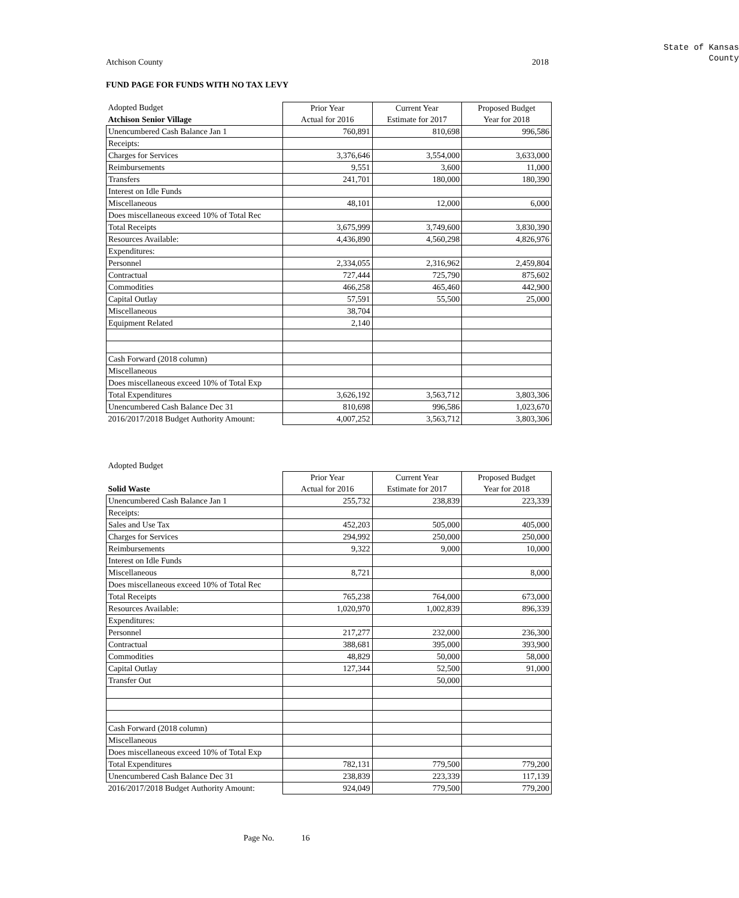State of Kansas
County
Atchison County 2018
FUND PAGE FOR FUNDS WITH NO TAX LEVY
| Adopted Budget | Prior Year | Current Year | Proposed Budget |
| Atchison Senior Village | Actual for 2016 | Estimate for 2017 | Year for 2018 |
| Unencumbered Cash Balance Jan 1 | 760,891 | 810,698 | 996,586 |
| Receipts: | | | |
| Charges for Services | 3,376,646 | 3,554,000 | 3,633,000 |
| Reimbursements | 9,551 | 3,600 | 11,000 |
| Transfers | 241,701 | 180,000 | 180,390 |
| Interest on Idle Funds | | | |
| Miscellaneous | 48,101 | 12,000 | 6,000 |
| Does miscellaneous exceed 10% of Total Rec | | | |
| Total Receipts | 3,675,999 | 3,749,600 | 3,830,390 |
| Resources Available: | 4,436,890 | 4,560,298 | 4,826,976 |
| Expenditures: | | | |
| Personnel | 2,334,055 | 2,316,962 | 2,459,804 |
| Contractual | 727,444 | 725,790 | 875,602 |
| Commodities | 466,258 | 465,460 | 442,900 |
| Capital Outlay | 57,591 | 55,500 | 25,000 |
| Miscellaneous | 38,704 | | |
| Equipment Related | 2,140 | | |
| Cash Forward (2018 column) | | | |
| Miscellaneous | | | |
| Does miscellaneous exceed 10% of Total Exp | | | |
| Total Expenditures | 3,626,192 | 3,563,712 | 3,803,306 |
| Unencumbered Cash Balance Dec 31 | 810,698 | 996,586 | 1,023,670 |
| 2016/2017/2018 Budget Authority Amount: | 4,007,252 | 3,563,712 | 3,803,306 |
| Adopted Budget | | | |
| | Prior Year | Current Year | Proposed Budget |
| Solid Waste | Actual for 2016 | Estimate for 2017 | Year for 2018 |
| Unencumbered Cash Balance Jan 1 | 255,732 | 238,839 | 223,339 |
| Receipts: | | | |
| Sales and Use Tax | 452,203 | 505,000 | 405,000 |
| Charges for Services | 294,992 | 250,000 | 250,000 |
| Reimbursements | 9,322 | 9,000 | 10,000 |
| Interest on Idle Funds | | | |
| Miscellaneous | 8,721 | | 8,000 |
| Does miscellaneous exceed 10% of Total Rec | | | |
| Total Receipts | 765,238 | 764,000 | 673,000 |
| Resources Available: | 1,020,970 | 1,002,839 | 896,339 |
| Expenditures: | | | |
| Personnel | 217,277 | 232,000 | 236,300 |
| Contractual | 388,681 | 395,000 | 393,900 |
| Commodities | 48,829 | 50,000 | 58,000 |
| Capital Outlay | 127,344 | 52,500 | 91,000 |
| Transfer Out | | 50,000 | |
| Cash Forward (2018 column) | | | |
| Miscellaneous | | | |
| Does miscellaneous exceed 10% of Total Exp | | | |
| Total Expenditures | 782,131 | 779,500 | 779,200 |
| Unencumbered Cash Balance Dec 31 | 238,839 | 223,339 | 117,139 |
| 2016/2017/2018 Budget Authority Amount: | 924,049 | 779,500 | 779,200 |
Page No. 16